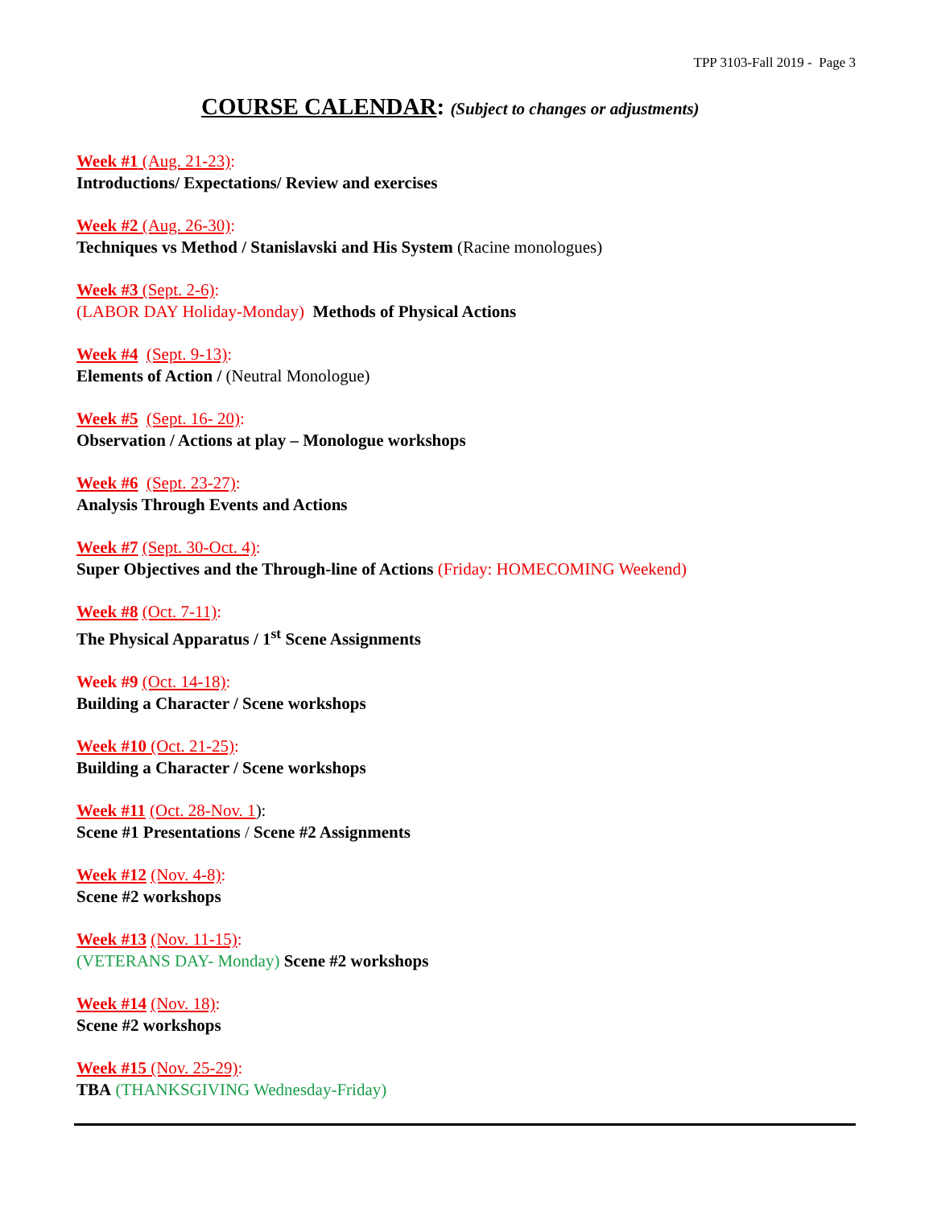TPP 3103-Fall 2019 - Page 3
COURSE CALENDAR: (Subject to changes or adjustments)
Week #1 (Aug. 21-23):
Introductions/ Expectations/ Review and exercises
Week #2 (Aug. 26-30):
Techniques vs Method / Stanislavski and His System (Racine monologues)
Week #3 (Sept. 2-6):
(LABOR DAY Holiday-Monday) Methods of Physical Actions
Week #4 (Sept. 9-13):
Elements of Action / (Neutral Monologue)
Week #5 (Sept. 16- 20):
Observation / Actions at play – Monologue workshops
Week #6 (Sept. 23-27):
Analysis Through Events and Actions
Week #7 (Sept. 30-Oct. 4):
Super Objectives and the Through-line of Actions (Friday: HOMECOMING Weekend)
Week #8 (Oct. 7-11):
The Physical Apparatus / 1<sup>st</sup> Scene Assignments
Week #9 (Oct. 14-18):
Building a Character / Scene workshops
Week #10 (Oct. 21-25):
Building a Character / Scene workshops
Week #11 (Oct. 28-Nov. 1):
Scene #1 Presentations / Scene #2 Assignments
Week #12 (Nov. 4-8):
Scene #2 workshops
Week #13 (Nov. 11-15):
(VETERANS DAY- Monday) Scene #2 workshops
Week #14 (Nov. 18):
Scene #2 workshops
Week #15 (Nov. 25-29):
TBA (THANKSGIVING Wednesday-Friday)